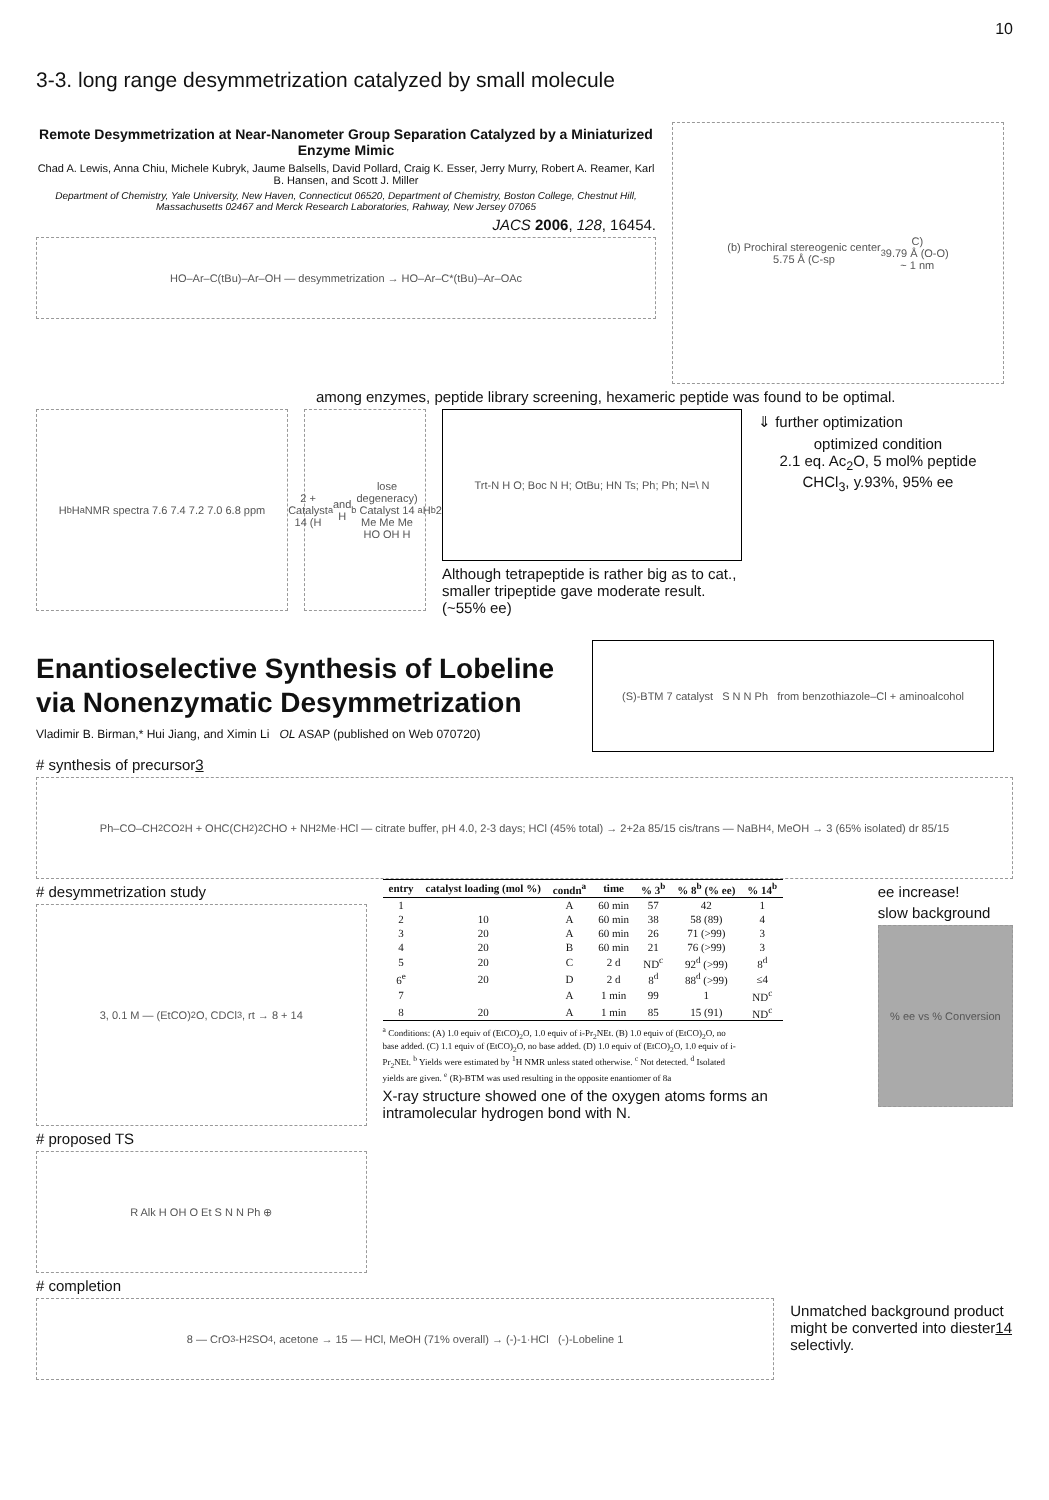10
3-3. long range desymmetrization catalyzed by small molecule
Remote Desymmetrization at Near-Nanometer Group Separation Catalyzed by a Miniaturized Enzyme Mimic
Chad A. Lewis, Anna Chiu, Michele Kubryk, Jaume Balsells, David Pollard, Craig K. Esser, Jerry Murry, Robert A. Reamer, Karl B. Hansen, and Scott J. Miller
Department of Chemistry, Yale University, New Haven, Connecticut 06520, Department of Chemistry, Boston College, Chestnut Hill, Massachusetts 02467 and Merck Research Laboratories, Rahway, New Jersey 07065
JACS 2006, 128, 16454.
HO–Ar–C(tBu)–Ar–OH — desymmetrization → HO–Ar–C*(tBu)–Ar–OAc
(b) Prochiral stereogenic center
5.75 Å (C-sp<sup>3</sup> C)
9.79 Å (O-O)
~ 1 nm
among enzymes, peptide library screening, hexameric peptide was found to be optimal.
H<sub>b</sub> H<sub>a</sub> NMR spectra 7.6 7.4 7.2 7.0 6.8 ppm
2 + Catalyst 14 (H<sub>a</sub> and H<sub>b</sub> lose degeneracy) Catalyst 14
Me Me Me HO OH H<sub>a</sub> H<sub>b</sub> 2
Trt-N H O; Boc N H; OtBu; HN Ts; Ph; Ph; N=\ N
Although tetrapeptide is rather big as to cat., smaller tripeptide gave moderate result. (~55% ee)
⇓ further optimization
optimized condition
2.1 eq. Ac<sub>2</sub>O, 5 mol% peptide
CHCl<sub>3</sub>, y.93%, 95% ee
Enantioselective Synthesis of Lobeline via Nonenzymatic Desymmetrization
Vladimir B. Birman,* Hui Jiang, and Ximin Li OL ASAP (published on Web 070720)
(S)-BTM 7 catalyst S N N Ph from benzothiazole–Cl + aminoalcohol
# synthesis of precursor3
Ph–CO–CH<sub>2</sub>CO<sub>2</sub>H + OHC(CH<sub>2</sub>)<sub>2</sub>CHO + NH<sub>2</sub>Me·HCl — citrate buffer, pH 4.0, 2-3 days; HCl (45% total) → 2+2a 85/15 cis/trans — NaBH<sub>4</sub>, MeOH → 3 (65% isolated) dr 85/15
# desymmetrization study
3, 0.1 M — (EtCO)<sub>2</sub>O, CDCl<sub>3</sub>, rt → 8 + 14
# proposed TS
R Alk H OH O Et S N N Ph ⊕
| entry | catalyst loading (mol %) | condn<sup>a</sup> | time | % 3<sup>b</sup> | % 8<sup>b</sup> (% ee) | % 14<sup>b</sup> |
| --- | --- | --- | --- | --- | --- | --- |
| 1 | | A | 60 min | 57 | 42 | 1 |
| 2 | 10 | A | 60 min | 38 | 58 (89) | 4 |
| 3 | 20 | A | 60 min | 26 | 71 (>99) | 3 |
| 4 | 20 | B | 60 min | 21 | 76 (>99) | 3 |
| 5 | 20 | C | 2 d | ND<sup>c</sup> | 92<sup>d</sup> (>99) | 8<sup>d</sup> |
| 6<sup>e</sup> | 20 | D | 2 d | 8<sup>d</sup> | 88<sup>d</sup> (>99) | ≤4 |
| 7 | | A | 1 min | 99 | 1 | ND<sup>c</sup> |
| 8 | 20 | A | 1 min | 85 | 15 (91) | ND<sup>c</sup> |
<sup>a</sup> Conditions: (A) 1.0 equiv of (EtCO)<sub>2</sub>O, 1.0 equiv of i-Pr<sub>2</sub>NEt. (B) 1.0 equiv of (EtCO)<sub>2</sub>O, no base added. (C) 1.1 equiv of (EtCO)<sub>2</sub>O, no base added. (D) 1.0 equiv of (EtCO)<sub>2</sub>O, 1.0 equiv of i-Pr<sub>2</sub>NEt. <sup>b</sup> Yields were estimated by <sup>1</sup>H NMR unless stated otherwise. <sup>c</sup> Not detected. <sup>d</sup> Isolated yields are given. <sup>e</sup> (R)-BTM was used resulting in the opposite enantiomer of 8a
X-ray structure showed one of the oxygen atoms forms an intramolecular hydrogen bond with N.
ee increase!
slow background
% ee vs % Conversion
# completion
8 — CrO<sub>3</sub>-H<sub>2</sub>SO<sub>4</sub>, acetone → 15 — HCl, MeOH (71% overall) → (-)-1·HCl (-)-Lobeline 1
Unmatched background product might be converted into diester14 selectivly.